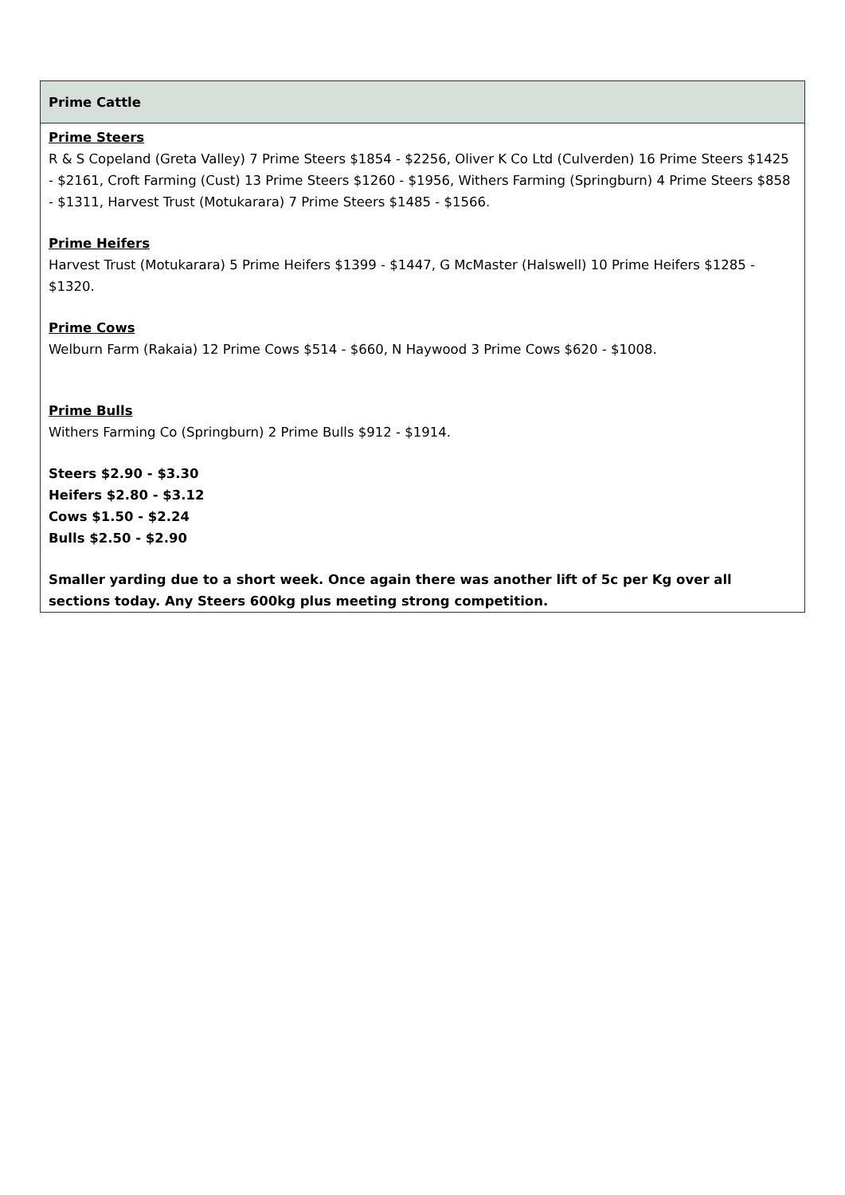| Prime Cattle |
| --- |
| Prime Steers R & S Copeland (Greta Valley) 7 Prime Steers $1854 - $2256, Oliver K Co Ltd (Culverden) 16 Prime Steers $1425 - $2161, Croft Farming (Cust) 13 Prime Steers $1260 - $1956, Withers Farming (Springburn) 4 Prime Steers $858 - $1311, Harvest Trust (Motukarara) 7 Prime Steers $1485 - $1566. Prime Heifers Harvest Trust (Motukarara) 5 Prime Heifers $1399 - $1447, G McMaster (Halswell) 10 Prime Heifers $1285 - $1320. Prime Cows Welburn Farm (Rakaia) 12 Prime Cows $514 - $660, N Haywood 3 Prime Cows $620 - $1008. Prime Bulls Withers Farming Co (Springburn) 2 Prime Bulls $912 - $1914. Steers $2.90 - $3.30 Heifers $2.80 - $3.12 Cows $1.50 - $2.24 Bulls $2.50 - $2.90 Smaller yarding due to a short week. Once again there was another lift of 5c per Kg over all sections today. Any Steers 600kg plus meeting strong competition. |